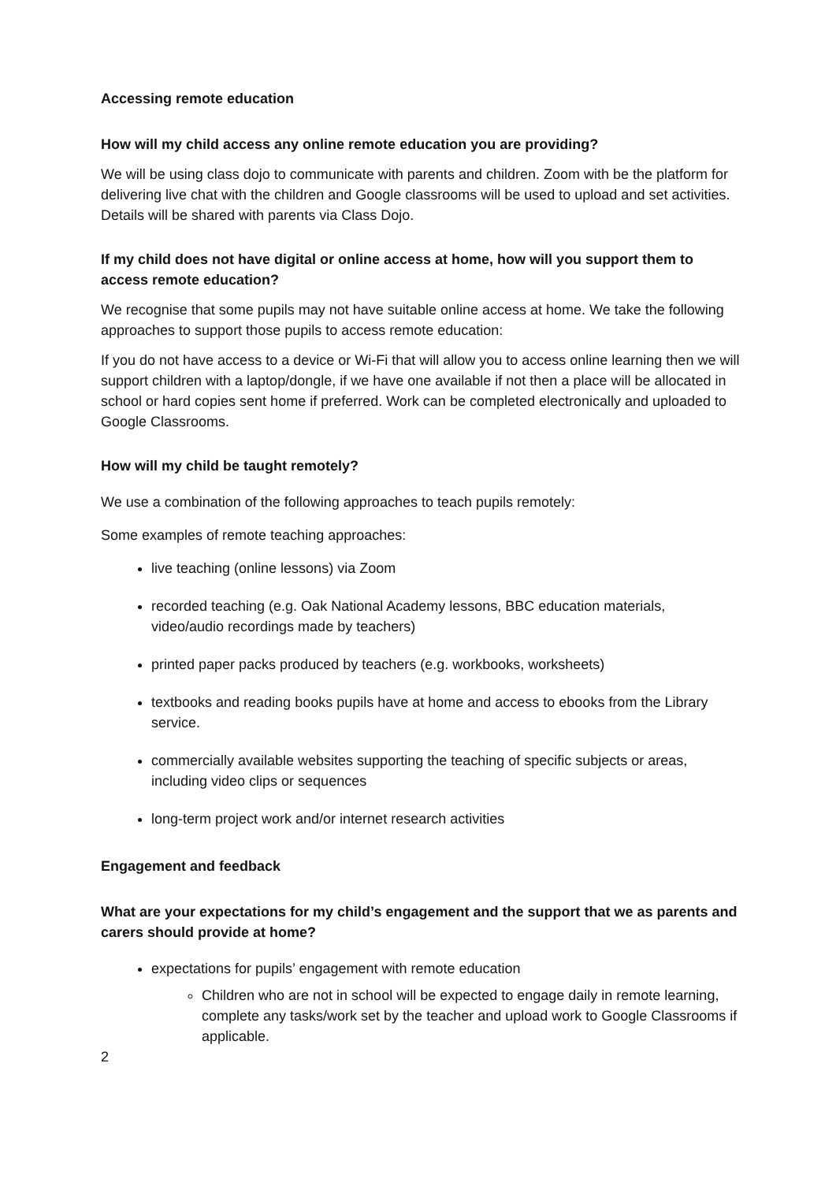Accessing remote education
How will my child access any online remote education you are providing?
We will be using class dojo to communicate with parents and children. Zoom with be the platform for delivering live chat with the children and Google classrooms will be used to upload and set activities. Details will be shared with parents via Class Dojo.
If my child does not have digital or online access at home, how will you support them to access remote education?
We recognise that some pupils may not have suitable online access at home. We take the following approaches to support those pupils to access remote education:
If you do not have access to a device or Wi-Fi that will allow you to access online learning then we will support children with a laptop/dongle, if we have one available if not then a place will be allocated in school or hard copies sent home if preferred. Work can be completed electronically and uploaded to Google Classrooms.
How will my child be taught remotely?
We use a combination of the following approaches to teach pupils remotely:
Some examples of remote teaching approaches:
live teaching (online lessons) via Zoom
recorded teaching (e.g. Oak National Academy lessons, BBC education materials, video/audio recordings made by teachers)
printed paper packs produced by teachers (e.g. workbooks, worksheets)
textbooks and reading books pupils have at home and access to ebooks from the Library service.
commercially available websites supporting the teaching of specific subjects or areas, including video clips or sequences
long-term project work and/or internet research activities
Engagement and feedback
What are your expectations for my child’s engagement and the support that we as parents and carers should provide at home?
expectations for pupils’ engagement with remote education
Children who are not in school will be expected to engage daily in remote learning, complete any tasks/work set by the teacher and upload work to Google Classrooms if applicable.
2